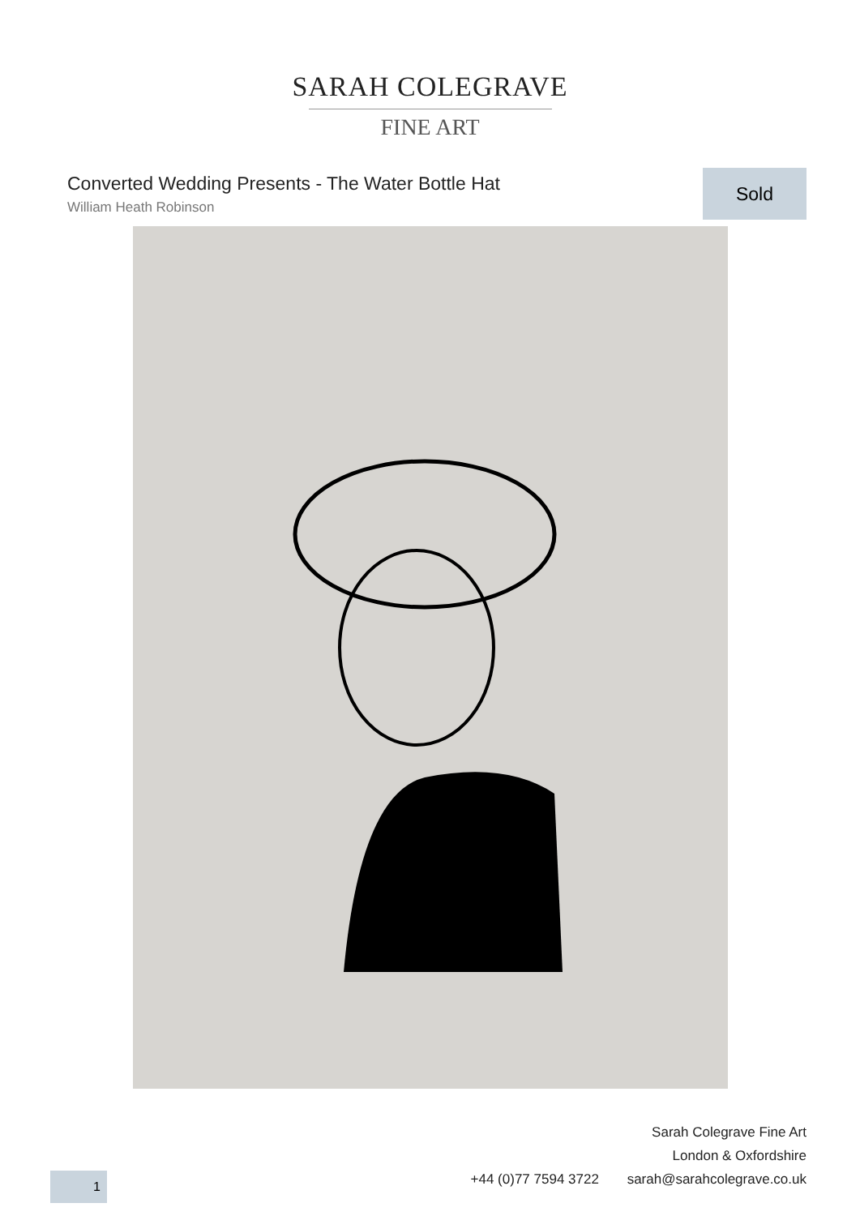SARAH COLEGRAVE
FINE ART
Converted Wedding Presents - The Water Bottle Hat
William Heath Robinson
Sold
Sarah Colegrave Fine Art
London & Oxfordshire
+44 (0)77 7594 3722 sarah@sarahcolegrave.co.uk
1